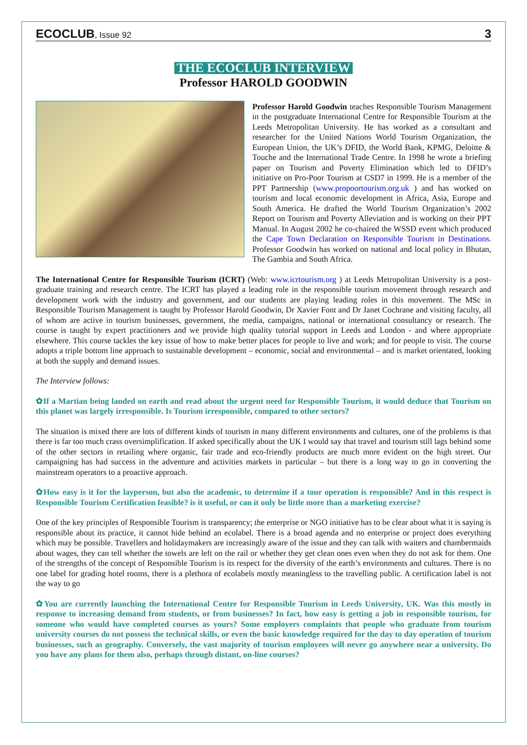ECOCLUB, Issue 92 3
THE ECOCLUB INTERVIEW
Professor HAROLD GOODWIN
Professor Harold Goodwin teaches Responsible Tourism Management in the postgraduate International Centre for Responsible Tourism at the Leeds Metropolitan University. He has worked as a consultant and researcher for the United Nations World Tourism Organization, the European Union, the UK’s DFID, the World Bank, KPMG, Deloitte & Touche and the International Trade Centre. In 1998 he wrote a briefing paper on Tourism and Poverty Elimination which led to DFID’s initiative on Pro-Poor Tourism at CSD7 in 1999. He is a member of the PPT Partnership (www.propoortourism.org.uk ) and has worked on tourism and local economic development in Africa, Asia, Europe and South America. He drafted the World Tourism Organization’s 2002 Report on Tourism and Poverty Alleviation and is working on their PPT Manual. In August 2002 he co-chaired the WSSD event which produced the Cape Town Declaration on Responsible Tourism in Destinations. Professor Goodwin has worked on national and local policy in Bhutan, The Gambia and South Africa.
The International Centre for Responsible Tourism (ICRT) (Web: www.icrtourism.org ) at Leeds Metropolitan University is a post-graduate training and research centre. The ICRT has played a leading role in the responsible tourism movement through research and development work with the industry and government, and our students are playing leading roles in this movement. The MSc in Responsible Tourism Management is taught by Professor Harold Goodwin, Dr Xavier Font and Dr Janet Cochrane and visiting faculty, all of whom are active in tourism businesses, government, the media, campaigns, national or international consultancy or research. The course is taught by expert practitioners and we provide high quality tutorial support in Leeds and London - and where appropriate elsewhere. This course tackles the key issue of how to make better places for people to live and work; and for people to visit. The course adopts a triple bottom line approach to sustainable development – economic, social and environmental – and is market orientated, looking at both the supply and demand issues.
The Interview follows:
✿If a Martian being landed on earth and read about the urgent need for Responsible Tourism, it would deduce that Tourism on this planet was largely irresponsible. Is Tourism irresponsible, compared to other sectors?
The situation is mixed there are lots of different kinds of tourism in many different environments and cultures, one of the problems is that there is far too much crass oversimplification. If asked specifically about the UK I would say that travel and tourism still lags behind some of the other sectors in retailing where organic, fair trade and eco-friendly products are much more evident on the high street. Our campaigning has had success in the adventure and activities markets in particular – but there is a long way to go in converting the mainstream operators to a proactive approach.
✿How easy is it for the layperson, but also the academic, to determine if a tour operation is responsible? And in this respect is Responsible Tourism Certification feasible? is it useful, or can it only be little more than a marketing exercise?
One of the key principles of Responsible Tourism is transparency; the enterprise or NGO initiative has to be clear about what it is saying is responsible about its practice, it cannot hide behind an ecolabel. There is a broad agenda and no enterprise or project does everything which may be possible. Travellers and holidaymakers are increasingly aware of the issue and they can talk with waiters and chambermaids about wages, they can tell whether the towels are left on the rail or whether they get clean ones even when they do not ask for them. One of the strengths of the concept of Responsible Tourism is its respect for the diversity of the earth’s environments and cultures. There is no one label for grading hotel rooms, there is a plethora of ecolabels mostly meaningless to the travelling public. A certification label is not the way to go
✿You are currently launching the International Centre for Responsible Tourism in Leeds University, UK. Was this mostly in response to increasing demand from students, or from businesses? In fact, how easy is getting a job in responsible tourism, for someone who would have completed courses as yours? Some employers complaints that people who graduate from tourism university courses do not possess the technical skills, or even the basic knowledge required for the day to day operation of tourism businesses, such as geography. Conversely, the vast majority of tourism employees will never go anywhere near a university. Do you have any plans for them also, perhaps through distant, on-line courses?